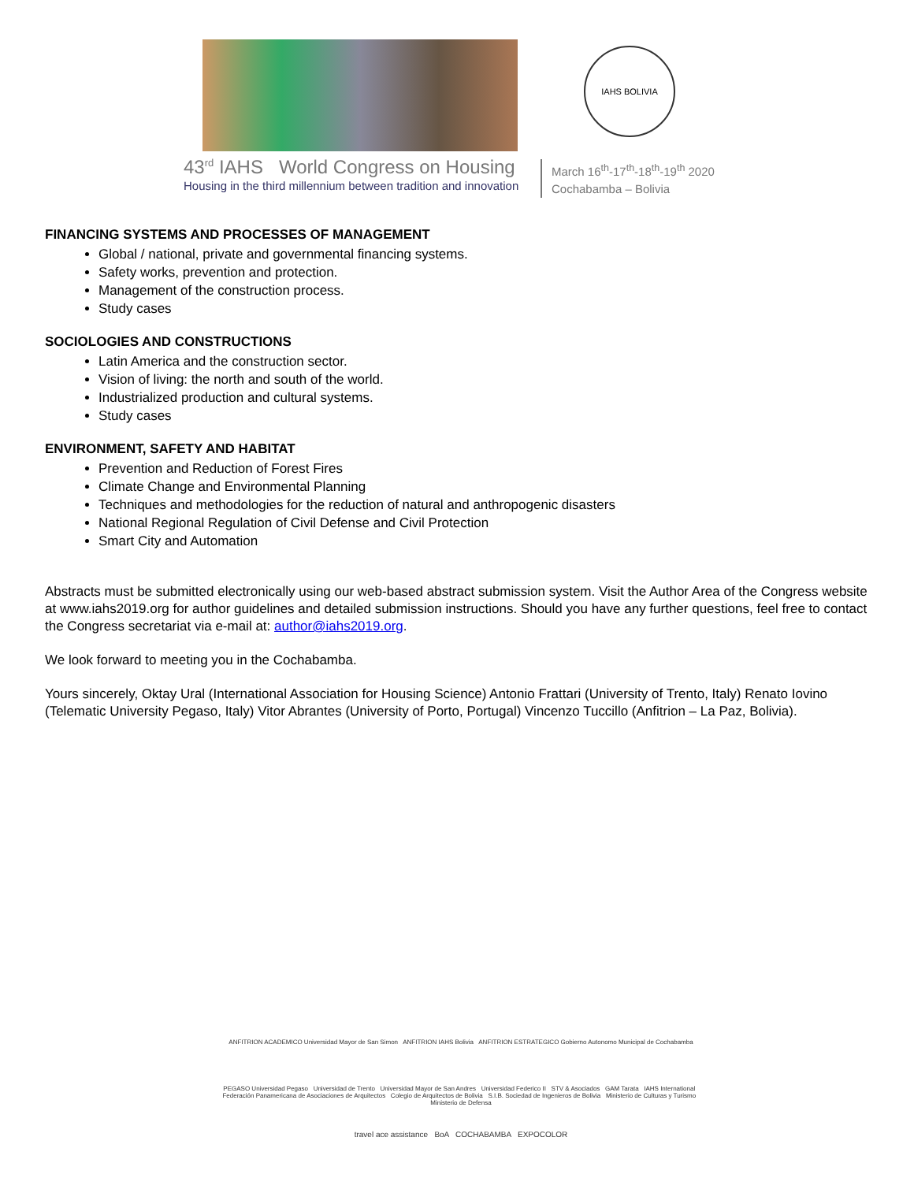IAHS BOLIVIA
43<sup>rd</sup> IAHS World Congress on Housing
Housing in the third millennium between tradition and innovation
March 16<sup>th</sup>-17<sup>th</sup>-18<sup>th</sup>-19<sup>th</sup> 2020
Cochabamba – Bolivia
FINANCING SYSTEMS AND PROCESSES OF MANAGEMENT
Global / national, private and governmental financing systems.
Safety works, prevention and protection.
Management of the construction process.
Study cases
SOCIOLOGIES AND CONSTRUCTIONS
Latin America and the construction sector.
Vision of living: the north and south of the world.
Industrialized production and cultural systems.
Study cases
ENVIRONMENT, SAFETY AND HABITAT
Prevention and Reduction of Forest Fires
Climate Change and Environmental Planning
Techniques and methodologies for the reduction of natural and anthropogenic disasters
National Regional Regulation of Civil Defense and Civil Protection
Smart City and Automation
Abstracts must be submitted electronically using our web-based abstract submission system. Visit the Author Area of the Congress website at www.iahs2019.org for author guidelines and detailed submission instructions. Should you have any further questions, feel free to contact the Congress secretariat via e-mail at: author@iahs2019.org.
We look forward to meeting you in the Cochabamba.
Yours sincerely, Oktay Ural (International Association for Housing Science) Antonio Frattari (University of Trento, Italy) Renato Iovino (Telematic University Pegaso, Italy) Vitor Abrantes (University of Porto, Portugal) Vincenzo Tuccillo (Anfitrion – La Paz, Bolivia).
ANFITRION ACADEMICO Universidad Mayor de San Simon ANFITRION IAHS Bolivia ANFITRION ESTRATEGICO Gobierno Autonomo Municipal de Cochabamba
PEGASO Universidad Pegaso Universidad de Trento Universidad Mayor de San Andres Universidad Federico II STV & Asociados GAM Tarata IAHS International Federación Panamericana de Asociaciones de Arquitectos Colegio de Arquitectos de Bolivia S.I.B. Sociedad de Ingenieros de Bolivia Ministerio de Culturas y Turismo Ministerio de Defensa
travel ace assistance BoA COCHABAMBA EXPOCOLOR